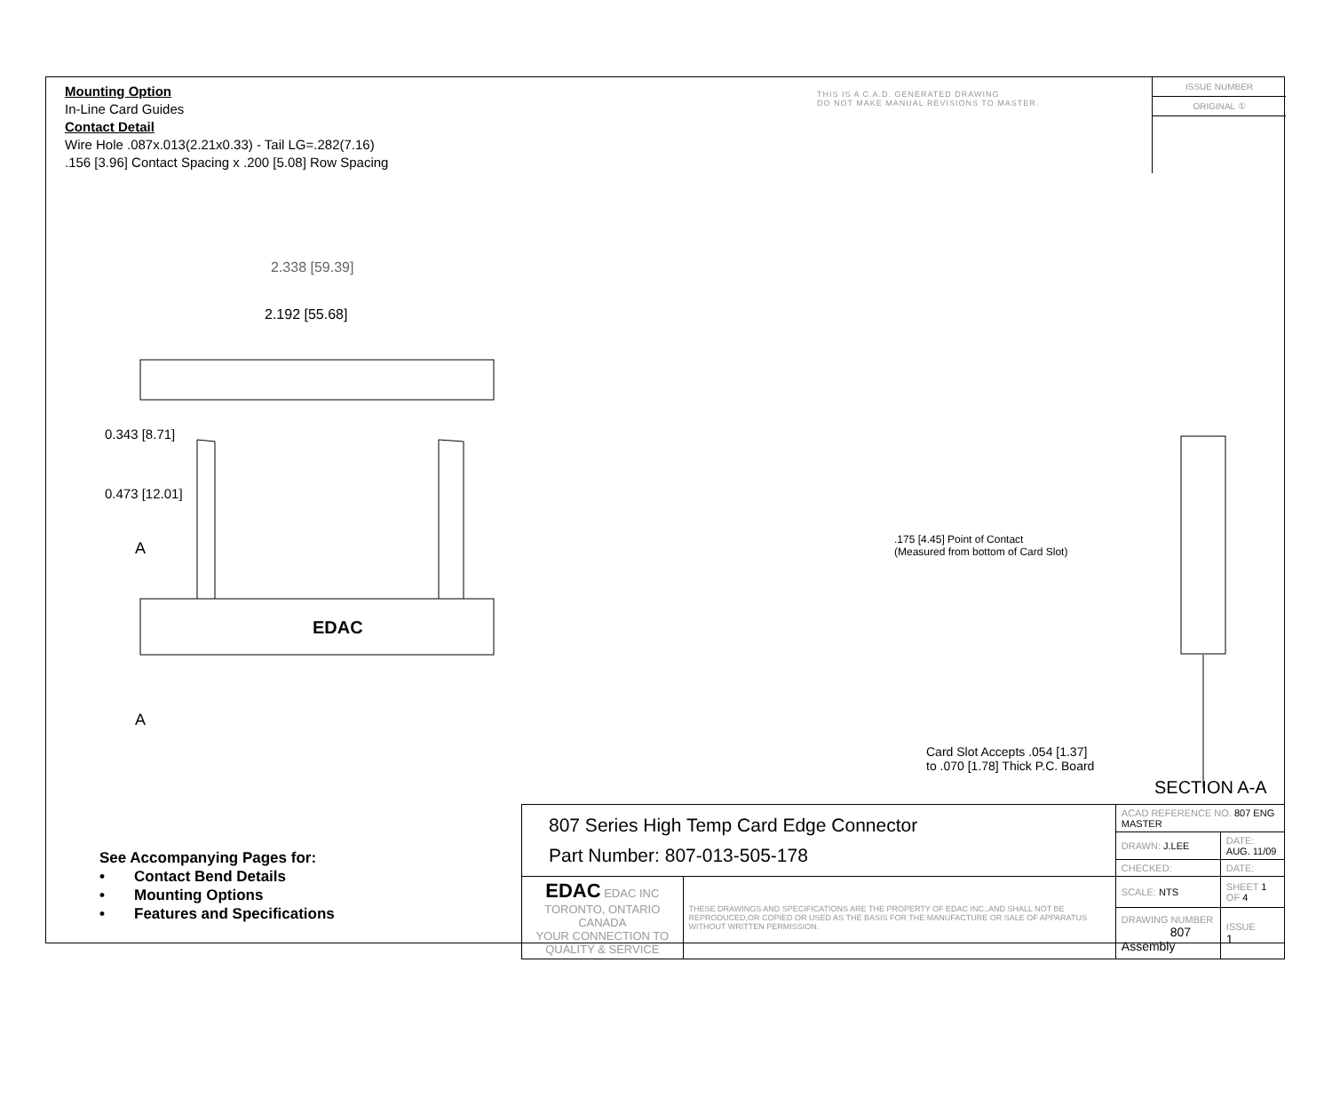Mounting Option
In-Line Card Guides
Contact Detail
Wire Hole .087x.013(2.21x0.33) - Tail LG=.282(7.16)
.156 [3.96] Contact Spacing x .200 [5.08] Row Spacing
THIS IS A C.A.D. GENERATED DRAWING
DO NOT MAKE MANUAL REVISIONS TO MASTER.
ISSUE NUMBER
ORIGINAL ①
2.338 [59.39]
2.192 [55.68]
0.343 [8.71]
0.473 [12.01]
A
EDAC
A
.175 [4.45] Point of Contact
(Measured from bottom of Card Slot)
Card Slot Accepts .054 [1.37]
to .070 [1.78] Thick P.C. Board
SECTION A-A
See Accompanying Pages for:
• Contact Bend Details
• Mounting Options
• Features and Specifications
| 807 Series High Temp Card Edge Connector Part Number: 807-013-505-178 | | ACAD REFERENCE NO. 807 ENG MASTER | | |
| | | DRAWN: J.LEE | DATE: AUG. 11/09 | |
| | | CHECKED: | DATE: | |
| EDAC EDAC INC TORONTO, ONTARIO CANADA YOUR CONNECTION TO QUALITY & SERVICE | THESE DRAWINGS AND SPECIFICATIONS ARE THE PROPERTY OF EDAC INC.,AND SHALL NOT BE REPRODUCED,OR COPIED OR USED AS THE BASIS FOR THE MANUFACTURE OR SALE OF APPARATUS WITHOUT WRITTEN PERMISSION. | SCALE: NTS | SHEET 1 OF 4 | |
| | | DRAWING NUMBER 807 Assembly | | ISSUE 1 |